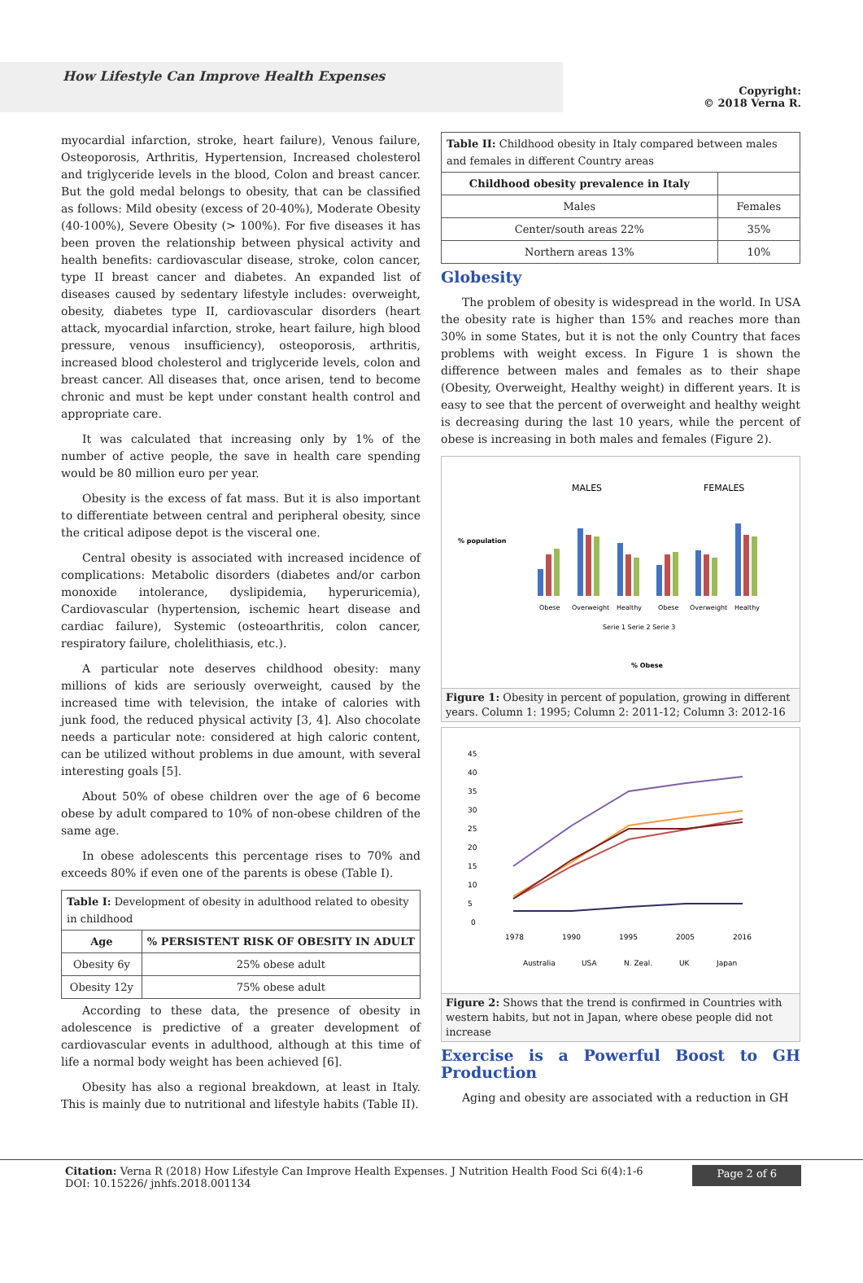How Lifestyle Can Improve Health Expenses
Copyright:
© 2018 Verna R.
myocardial infarction, stroke, heart failure), Venous failure, Osteoporosis, Arthritis, Hypertension, Increased cholesterol and triglyceride levels in the blood, Colon and breast cancer. But the gold medal belongs to obesity, that can be classified as follows: Mild obesity (excess of 20-40%), Moderate Obesity (40-100%), Severe Obesity (> 100%). For five diseases it has been proven the relationship between physical activity and health benefits: cardiovascular disease, stroke, colon cancer, type II breast cancer and diabetes. An expanded list of diseases caused by sedentary lifestyle includes: overweight, obesity, diabetes type II, cardiovascular disorders (heart attack, myocardial infarction, stroke, heart failure, high blood pressure, venous insufficiency), osteoporosis, arthritis, increased blood cholesterol and triglyceride levels, colon and breast cancer. All diseases that, once arisen, tend to become chronic and must be kept under constant health control and appropriate care.
It was calculated that increasing only by 1% of the number of active people, the save in health care spending would be 80 million euro per year.
Obesity is the excess of fat mass. But it is also important to differentiate between central and peripheral obesity, since the critical adipose depot is the visceral one.
Central obesity is associated with increased incidence of complications: Metabolic disorders (diabetes and/or carbon monoxide intolerance, dyslipidemia, hyperuricemia), Cardiovascular (hypertension, ischemic heart disease and cardiac failure), Systemic (osteoarthritis, colon cancer, respiratory failure, cholelithiasis, etc.).
A particular note deserves childhood obesity: many millions of kids are seriously overweight, caused by the increased time with television, the intake of calories with junk food, the reduced physical activity [3, 4]. Also chocolate needs a particular note: considered at high caloric content, can be utilized without problems in due amount, with several interesting goals [5].
About 50% of obese children over the age of 6 become obese by adult compared to 10% of non-obese children of the same age.
In obese adolescents this percentage rises to 70% and exceeds 80% if even one of the parents is obese (Table I).
| Table I: Development of obesity in adulthood related to obesity in childhood | |
| Age | % PERSISTENT RISK OF OBESITY IN ADULT |
| Obesity 6y | 25% obese adult |
| Obesity 12y | 75% obese adult |
According to these data, the presence of obesity in adolescence is predictive of a greater development of cardiovascular events in adulthood, although at this time of life a normal body weight has been achieved [6].
Obesity has also a regional breakdown, at least in Italy. This is mainly due to nutritional and lifestyle habits (Table II).
| Table II: Childhood obesity in Italy compared between males and females in different Country areas | |
| Childhood obesity prevalence in Italy | |
| Males | Females |
| Center/south areas 22% | 35% |
| Northern areas 13% | 10% |
Globesity
The problem of obesity is widespread in the world. In USA the obesity rate is higher than 15% and reaches more than 30% in some States, but it is not the only Country that faces problems with weight excess. In Figure 1 is shown the difference between males and females as to their shape (Obesity, Overweight, Healthy weight) in different years. It is easy to see that the percent of overweight and healthy weight is decreasing during the last 10 years, while the percent of obese is increasing in both males and females (Figure 2).
% population
MALES
FEMALES
Obese
Overweight
Healthy
Obese
Overweight
Healthy
Serie 1 Serie 2 Serie 3
% Obese
Figure 1: Obesity in percent of population, growing in different years. Column 1: 1995; Column 2: 2011-12; Column 3: 2012-16
45
40
35
30
25
20
15
10
5
0
1978
1990
1995
2005
2016
Australia
USA
N. Zeal.
UK
Japan
Figure 2: Shows that the trend is confirmed in Countries with western habits, but not in Japan, where obese people did not increase
Exercise is a Powerful Boost to GH Production
Aging and obesity are associated with a reduction in GH
Citation: Verna R (2018) How Lifestyle Can Improve Health Expenses. J Nutrition Health Food Sci 6(4):1-6 DOI: 10.15226/ jnhfs.2018.001134
Page 2 of 6